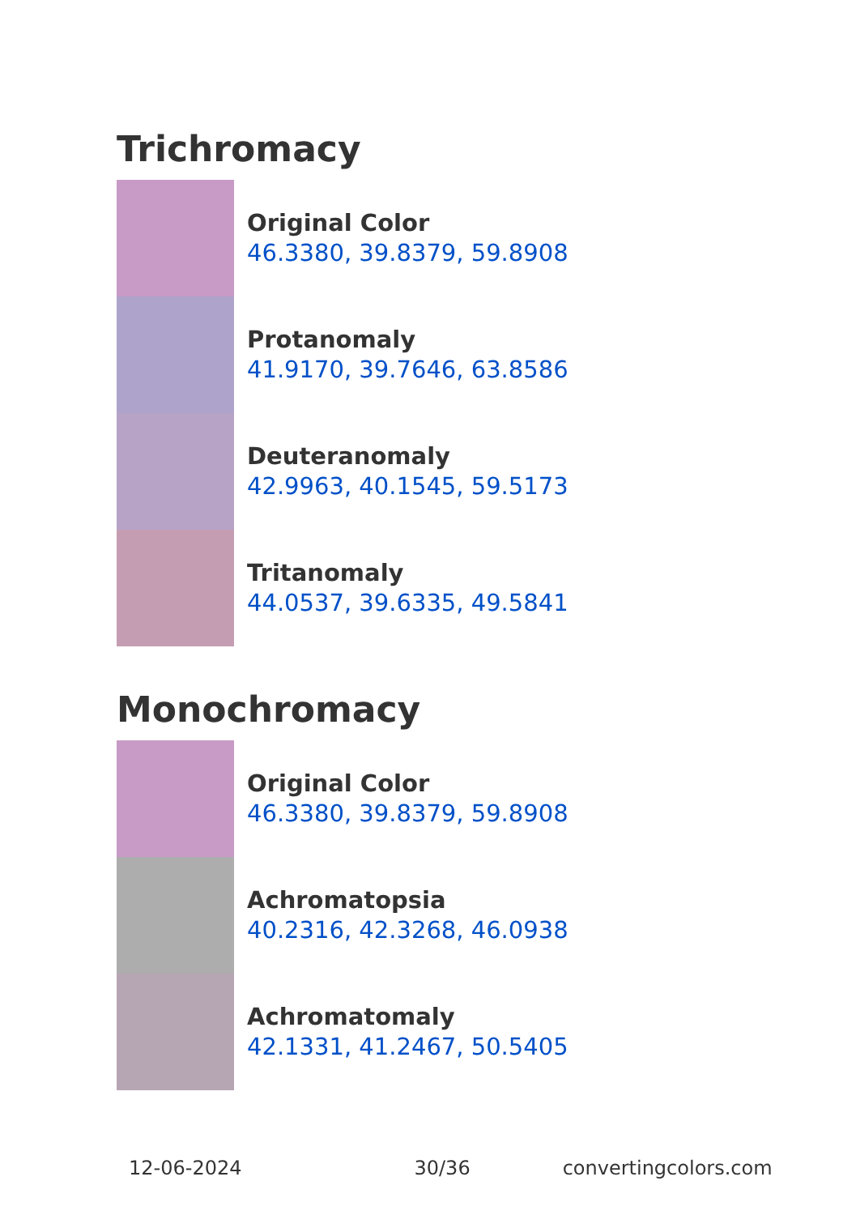Trichromacy
Original Color
46.3380, 39.8379, 59.8908
Protanomaly
41.9170, 39.7646, 63.8586
Deuteranomaly
42.9963, 40.1545, 59.5173
Tritanomaly
44.0537, 39.6335, 49.5841
Monochromacy
Original Color
46.3380, 39.8379, 59.8908
Achromatopsia
40.2316, 42.3268, 46.0938
Achromatomaly
42.1331, 41.2467, 50.5405
12-06-2024 30/36 convertingcolors.com